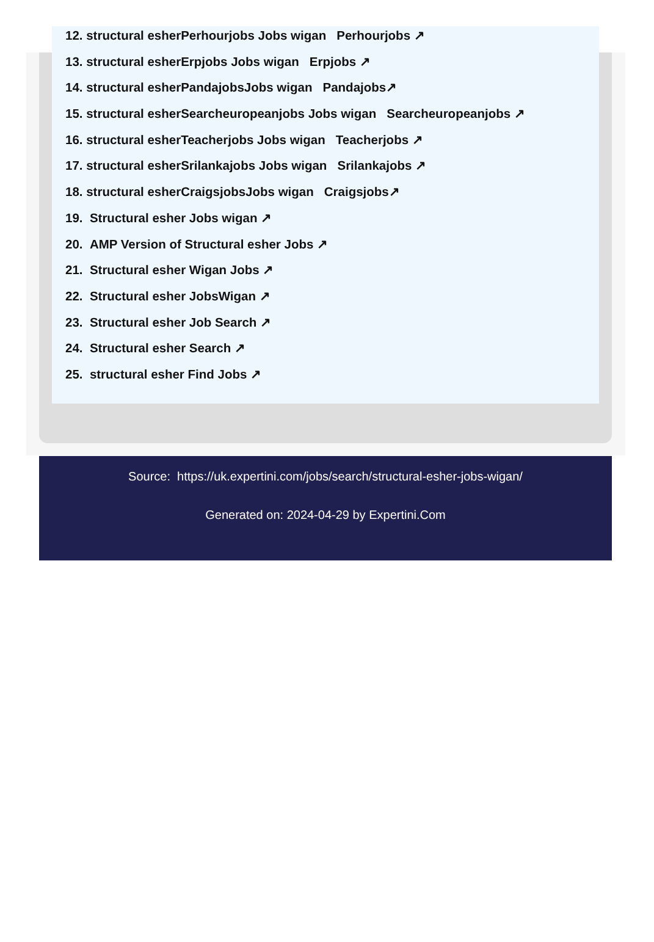12. structural esherPerhourjobs Jobs wigan Perhourjobs ↗
13. structural esherErpjobs Jobs wigan Erpjobs ↗
14. structural esherPandajobsJobs wigan Pandajobs↗
15. structural esherSearcheuropeanjobs Jobs wigan Searcheuropeanjobs ↗
16. structural esherTeacherjobs Jobs wigan Teacherjobs ↗
17. structural esherSrilankajobs Jobs wigan Srilankajobs ↗
18. structural esherCraigsjobsJobs wigan Craigsjobs↗
19. Structural esher Jobs wigan ↗
20. AMP Version of Structural esher Jobs ↗
21. Structural esher Wigan Jobs ↗
22. Structural esher JobsWigan ↗
23. Structural esher Job Search ↗
24. Structural esher Search ↗
25. structural esher Find Jobs ↗
Source: https://uk.expertini.com/jobs/search/structural-esher-jobs-wigan/
Generated on: 2024-04-29 by Expertini.Com